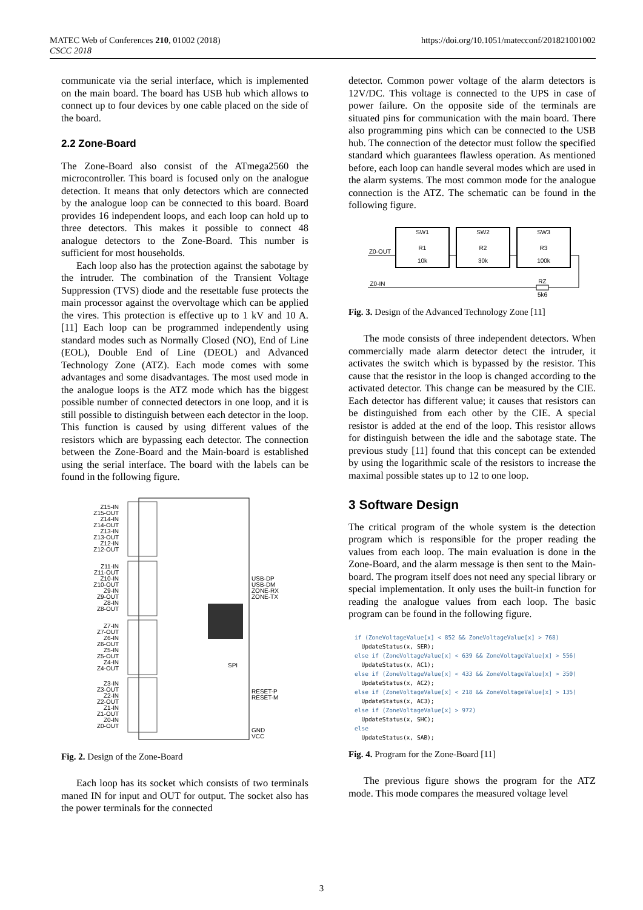MATEC Web of Conferences 210, 01002 (2018)
CSCC 2018
https://doi.org/10.1051/matecconf/201821001002
communicate via the serial interface, which is implemented on the main board. The board has USB hub which allows to connect up to four devices by one cable placed on the side of the board.
2.2 Zone-Board
The Zone-Board also consist of the ATmega2560 the microcontroller. This board is focused only on the analogue detection. It means that only detectors which are connected by the analogue loop can be connected to this board. Board provides 16 independent loops, and each loop can hold up to three detectors. This makes it possible to connect 48 analogue detectors to the Zone-Board. This number is sufficient for most households.
Each loop also has the protection against the sabotage by the intruder. The combination of the Transient Voltage Suppression (TVS) diode and the resettable fuse protects the main processor against the overvoltage which can be applied the vires. This protection is effective up to 1 kV and 10 A. [11] Each loop can be programmed independently using standard modes such as Normally Closed (NO), End of Line (EOL), Double End of Line (DEOL) and Advanced Technology Zone (ATZ). Each mode comes with some advantages and some disadvantages. The most used mode in the analogue loops is the ATZ mode which has the biggest possible number of connected detectors in one loop, and it is still possible to distinguish between each detector in the loop. This function is caused by using different values of the resistors which are bypassing each detector. The connection between the Zone-Board and the Main-board is established using the serial interface. The board with the labels can be found in the following figure.
Z15-IN
Z15-OUT
Z14-IN
Z14-OUT
Z13-IN
Z13-OUT
Z12-IN
Z12-OUT
Z11-IN
Z11-OUT
Z10-IN
Z10-OUT
Z9-IN
Z9-OUT
Z8-IN
Z8-OUT
Z7-IN
Z7-OUT
Z6-IN
Z6-OUT
Z5-IN
Z5-OUT
Z4-IN
Z4-OUT
Z3-IN
Z3-OUT
Z2-IN
Z2-OUT
Z1-IN
Z1-OUT
Z0-IN
Z0-OUT
USB-DP
USB-DM
ZONE-RX
ZONE-TX
RESET-P
RESET-M
GND
VCC
SPI
Fig. 2. Design of the Zone-Board
Each loop has its socket which consists of two terminals maned IN for input and OUT for output. The socket also has the power terminals for the connected
detector. Common power voltage of the alarm detectors is 12V/DC. This voltage is connected to the UPS in case of power failure. On the opposite side of the terminals are situated pins for communication with the main board. There also programming pins which can be connected to the USB hub. The connection of the detector must follow the specified standard which guarantees flawless operation. As mentioned before, each loop can handle several modes which are used in the alarm systems. The most common mode for the analogue connection is the ATZ. The schematic can be found in the following figure.
SW1
SW2
SW3
R1
R2
R3
10k
30k
100k
Z0-OUT
Z0-IN
RZ
5k6
Fig. 3. Design of the Advanced Technology Zone [11]
The mode consists of three independent detectors. When commercially made alarm detector detect the intruder, it activates the switch which is bypassed by the resistor. This cause that the resistor in the loop is changed according to the activated detector. This change can be measured by the CIE. Each detector has different value; it causes that resistors can be distinguished from each other by the CIE. A special resistor is added at the end of the loop. This resistor allows for distinguish between the idle and the sabotage state. The previous study [11] found that this concept can be extended by using the logarithmic scale of the resistors to increase the maximal possible states up to 12 to one loop.
3 Software Design
The critical program of the whole system is the detection program which is responsible for the proper reading the values from each loop. The main evaluation is done in the Zone-Board, and the alarm message is then sent to the Main-board. The program itself does not need any special library or special implementation. It only uses the built-in function for reading the analogue values from each loop. The basic program can be found in the following figure.
if (ZoneVoltageValue[x] < 852 && ZoneVoltageValue[x] > 768) UpdateStatus(x, SER); else if (ZoneVoltageValue[x] < 639 && ZoneVoltageValue[x] > 556) UpdateStatus(x, AC1); else if (ZoneVoltageValue[x] < 433 && ZoneVoltageValue[x] > 350) UpdateStatus(x, AC2); else if (ZoneVoltageValue[x] < 218 && ZoneVoltageValue[x] > 135) UpdateStatus(x, AC3); else if (ZoneVoltageValue[x] > 972) UpdateStatus(x, SHC); else UpdateStatus(x, SAB);
Fig. 4. Program for the Zone-Board [11]
The previous figure shows the program for the ATZ mode. This mode compares the measured voltage level
3